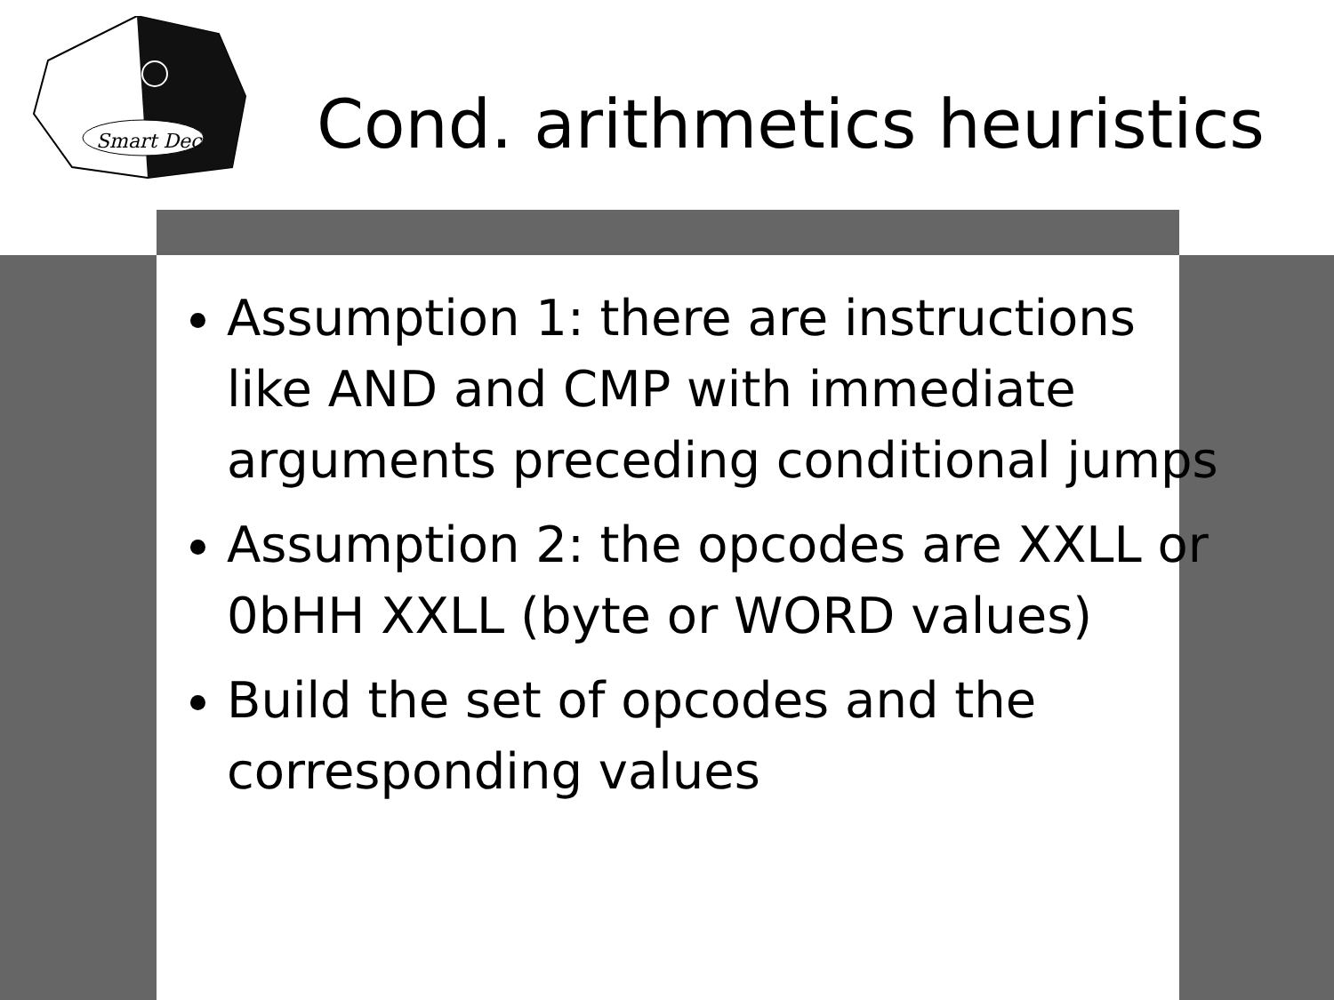Smart Dec
Cond. arithmetics heuristics
Assumption 1: there are instructions like AND and CMP with immediate arguments preceding conditional jumps
Assumption 2: the opcodes are XXLL or 0bHH XXLL (byte or WORD values)
Build the set of opcodes and the corresponding values